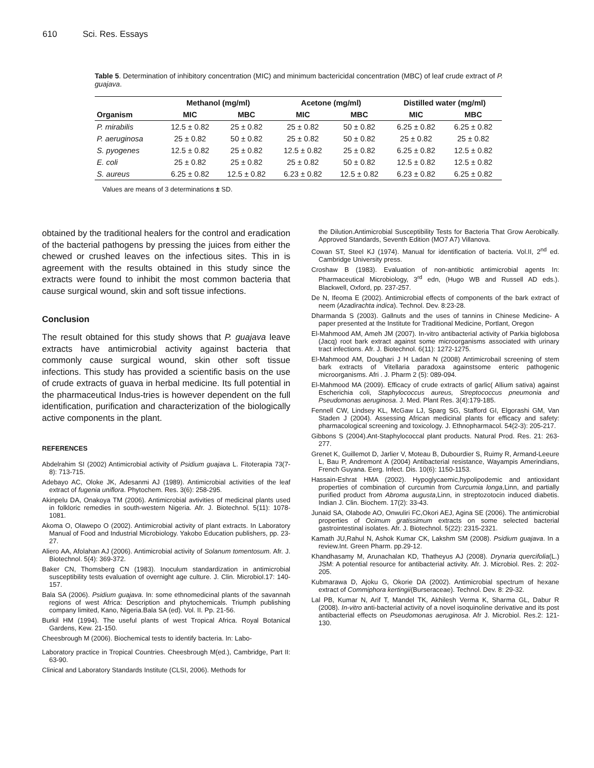610 Sci. Res. Essays
Table 5. Determination of inhibitory concentration (MIC) and minimum bactericidal concentration (MBC) of leaf crude extract of P. guajava.
| | Methanol (mg/ml) | | Acetone (mg/ml) | | Distilled water (mg/ml) | |
| --- | --- | --- | --- | --- | --- | --- |
| Organism | MIC | MBC | MIC | MBC | MIC | MBC |
| P. mirabilis | 12.5 ± 0.82 | 25 ± 0.82 | 25 ± 0.82 | 50 ± 0.82 | 6.25 ± 0.82 | 6.25 ± 0.82 |
| P. aeruginosa | 25 ± 0.82 | 50 ± 0.82 | 25 ± 0.82 | 50 ± 0.82 | 25 ± 0.82 | 25 ± 0.82 |
| S. pyogenes | 12.5 ± 0.82 | 25 ± 0.82 | 12.5 ± 0.82 | 25 ± 0.82 | 6.25 ± 0.82 | 12.5 ± 0.82 |
| E. coli | 25 ± 0.82 | 25 ± 0.82 | 25 ± 0.82 | 50 ± 0.82 | 12.5 ± 0.82 | 12.5 ± 0.82 |
| S. aureus | 6.25 ± 0.82 | 12.5 ± 0.82 | 6.23 ± 0.82 | 12.5 ± 0.82 | 6.23 ± 0.82 | 6.25 ± 0.82 |
Values are means of 3 determinations ± SD.
obtained by the traditional healers for the control and eradication of the bacterial pathogens by pressing the juices from either the chewed or crushed leaves on the infectious sites. This in is agreement with the results obtained in this study since the extracts were found to inhibit the most common bacteria that cause surgical wound, skin and soft tissue infections.
Conclusion
The result obtained for this study shows that P. guajava leave extracts have antimicrobial activity against bacteria that commonly cause surgical wound, skin other soft tissue infections. This study has provided a scientific basis on the use of crude extracts of guava in herbal medicine. Its full potential in the pharmaceutical Indus-tries is however dependent on the full identification, purification and characterization of the biologically active components in the plant.
REFERENCES
Abdelrahim SI (2002) Antimicrobial activity of Psidium guajava L. Fitoterapia 73(7-8): 713-715.
Adebayo AC, Oloke JK, Adesanmi AJ (1989). Antimicrobial activities of the leaf extract of fugenia uniflora. Phytochem. Res. 3(6): 258-295.
Akinpelu DA, Onakoya TM (2006). Antimicrobial avtivities of medicinal plants used in folkloric remedies in south-western Nigeria. Afr. J. Biotechnol. 5(11): 1078-1081.
Akoma O, Olawepo O (2002). Antimicrobial activity of plant extracts. In Laboratory Manual of Food and Industrial Microbiology. Yakobo Education publishers, pp. 23-27.
Aliero AA, Afolahan AJ (2006). Antimicrobial activity of Solanum tomentosum. Afr. J. Biotechnol. 5(4): 369-372.
Baker CN, Thomsberg CN (1983). Inoculum standardization in antimicrobial susceptibility tests evaluation of overnight age culture. J. Clin. Microbiol.17: 140-157.
Bala SA (2006). Psidium guajava. In: some ethnomedicinal plants of the savannah regions of west Africa: Description and phytochemicals. Triumph publishing company limited, Kano, Nigeria.Bala SA (ed). Vol. II. Pp. 21-56.
Burkil HM (1994). The useful plants of west Tropical Africa. Royal Botanical Gardens, Kew. 21-150.
Cheesbrough M (2006). Biochemical tests to identify bacteria. In: Labo-
Laboratory practice in Tropical Countries. Cheesbrough M(ed.), Cambridge, Part II: 63-90.
Clinical and Laboratory Standards Institute (CLSI, 2006). Methods for
the Dilution.Antimicrobial Susceptibility Tests for Bacteria That Grow Aerobically. Approved Standards, Seventh Edition (MO7 A7) Villanova.
Cowan ST, Steel KJ (1974). Manual for identification of bacteria. Vol.II, 2<sup>nd</sup> ed. Cambridge University press.
Croshaw B (1983). Evaluation of non-antibiotic antimicrobial agents In: Pharmaceutical Microbiology, 3<sup>rd</sup> edn, (Hugo WB and Russell AD eds.). Blackwell, Oxford, pp. 237-257.
De N, Ifeoma E (2002). Antimicrobial effects of components of the bark extract of neem (Azadirachta indica). Technol. Dev. 8:23-28.
Dharmanda S (2003). Gallnuts and the uses of tannins in Chinese Medicine- A paper presented at the Institute for Traditional Medicine, Portlant, Oregon
El-Mahmood AM, Ameh JM (2007). In-vitro antibacterial activity of Parkia biglobosa (Jacq) root bark extract against some microorganisms associated with urinary tract infections. Afr. J. Biotechnol. 6(11): 1272-1275.
El-Mahmood AM, Doughari J H Ladan N (2008) Antimicrobail screening of stem bark extracts of Vitellaria paradoxa againstsome enteric pathogenic microorganisms. Afri . J. Pharm 2 (5): 089-094.
El-Mahmood MA (2009). Efficacy of crude extracts of garlic( Allium sativa) against Escherichia coli, Staphylococcus aureus, Streptococcus pneumonia and Pseudomonas aeruginosa. J. Med. Plant Res. 3(4):179-185.
Fennell CW, Lindsey KL, McGaw LJ, Sparg SG, Stafford GI, Elgorashi GM, Van Staden J (2004). Assessing African medicinal plants for efficacy and safety: pharmacological screening and toxicology. J. Ethnopharmacol. 54(2-3): 205-217.
Gibbons S (2004).Ant-Staphylococcal plant products. Natural Prod. Res. 21: 263-277.
Grenet K, Guillemot D, Jarlier V, Moteau B, Dubourdier S, Ruimy R, Armand-Leeure L, Bau P, Andremont A (2004) Antibacterial resistance, Wayampis Amerindians, French Guyana. Eerg. Infect. Dis. 10(6): 1150-1153.
Hassain-Eshrat HMA (2002). Hypoglycaemic,hypolipodemic and antioxidant properties of combination of curcumin from Curcumia longa,Linn, and partially purified product from Abroma augusta,Linn, in streptozotocin induced diabetis. Indian J. Clin. Biochem. 17(2): 33-43.
Junaid SA, Olabode AO, Onwuliri FC,Okori AEJ, Agina SE (2006). The antimicrobial properties of Ocimum gratissimum extracts on some selected bacterial gastrointestinal isolates. Afr. J. Biotechnol. 5(22): 2315-2321.
Kamath JU,Rahul N, Ashok Kumar CK, Lakshm SM (2008). Psidium guajava. In a review.Int. Green Pharm. pp.29-12.
Khandhasamy M, Arunachalan KD, Thatheyus AJ (2008). Drynaria quercifolia(L.) JSM: A potential resource for antibacterial activity. Afr. J. Microbiol. Res. 2: 202-205.
Kubmarawa D, Ajoku G, Okorie DA (2002). Antimicrobial spectrum of hexane extract of Commiphora kertingii(Burseraceae). Technol. Dev. 8: 29-32.
Lal PB, Kumar N, Arif T, Mandel TK, Akhilesh Verma K, Sharma GL, Dabur R (2008). In-vitro anti-bacterial activity of a novel isoquinoline derivative and its post antibacterial effects on Pseudomonas aeruginosa. Afr J. Microbiol. Res.2: 121-130.